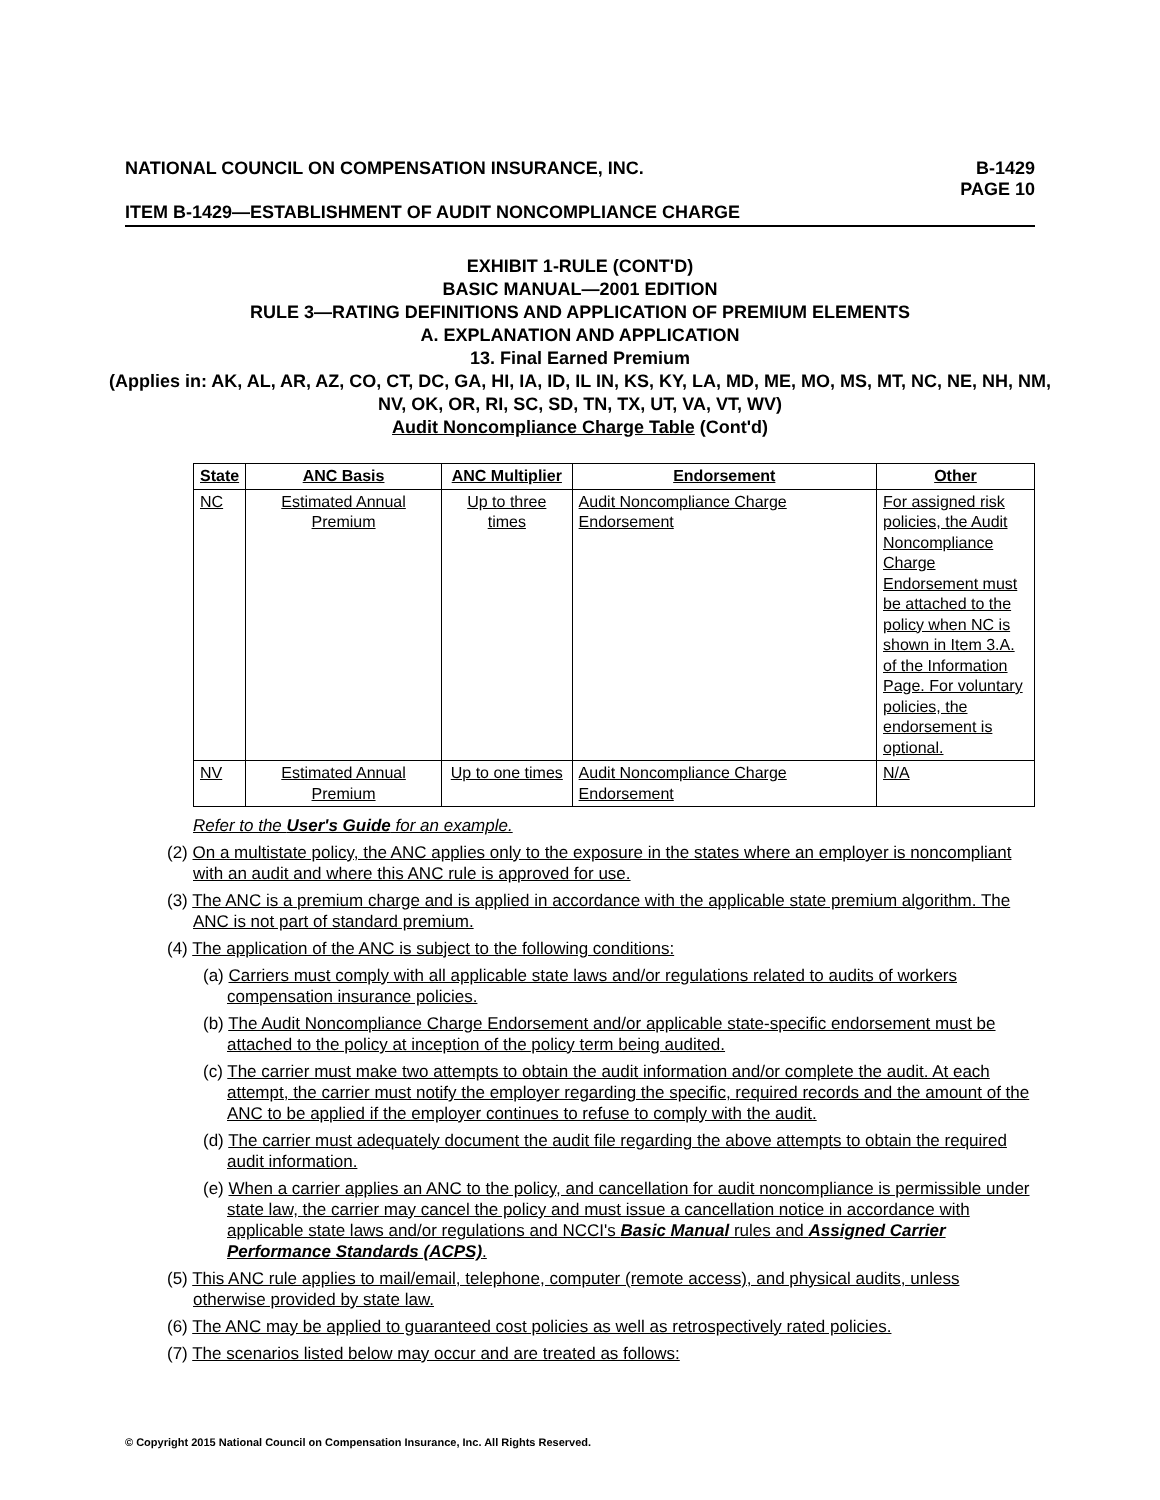NATIONAL COUNCIL ON COMPENSATION INSURANCE, INC.
B-1429
PAGE 10
ITEM B-1429—ESTABLISHMENT OF AUDIT NONCOMPLIANCE CHARGE
EXHIBIT 1-RULE (CONT'D)
BASIC MANUAL—2001 EDITION
RULE 3—RATING DEFINITIONS AND APPLICATION OF PREMIUM ELEMENTS
A. EXPLANATION AND APPLICATION
13. Final Earned Premium
(Applies in: AK, AL, AR, AZ, CO, CT, DC, GA, HI, IA, ID, IL IN, KS, KY, LA, MD, ME, MO, MS, MT, NC, NE, NH, NM, NV, OK, OR, RI, SC, SD, TN, TX, UT, VA, VT, WV)
Audit Noncompliance Charge Table (Cont'd)
| State | ANC Basis | ANC Multiplier | Endorsement | Other |
| --- | --- | --- | --- | --- |
| NC | Estimated Annual Premium | Up to three times | Audit Noncompliance Charge Endorsement | For assigned risk policies, the Audit Noncompliance Charge Endorsement must be attached to the policy when NC is shown in Item 3.A. of the Information Page. For voluntary policies, the endorsement is optional. |
| NV | Estimated Annual Premium | Up to one times | Audit Noncompliance Charge Endorsement | N/A |
Refer to the User's Guide for an example.
(2) On a multistate policy, the ANC applies only to the exposure in the states where an employer is noncompliant with an audit and where this ANC rule is approved for use.
(3) The ANC is a premium charge and is applied in accordance with the applicable state premium algorithm. The ANC is not part of standard premium.
(4) The application of the ANC is subject to the following conditions:
(a) Carriers must comply with all applicable state laws and/or regulations related to audits of workers compensation insurance policies.
(b) The Audit Noncompliance Charge Endorsement and/or applicable state-specific endorsement must be attached to the policy at inception of the policy term being audited.
(c) The carrier must make two attempts to obtain the audit information and/or complete the audit. At each attempt, the carrier must notify the employer regarding the specific, required records and the amount of the ANC to be applied if the employer continues to refuse to comply with the audit.
(d) The carrier must adequately document the audit file regarding the above attempts to obtain the required audit information.
(e) When a carrier applies an ANC to the policy, and cancellation for audit noncompliance is permissible under state law, the carrier may cancel the policy and must issue a cancellation notice in accordance with applicable state laws and/or regulations and NCCI's Basic Manual rules and Assigned Carrier Performance Standards (ACPS).
(5) This ANC rule applies to mail/email, telephone, computer (remote access), and physical audits, unless otherwise provided by state law.
(6) The ANC may be applied to guaranteed cost policies as well as retrospectively rated policies.
(7) The scenarios listed below may occur and are treated as follows:
© Copyright 2015 National Council on Compensation Insurance, Inc. All Rights Reserved.